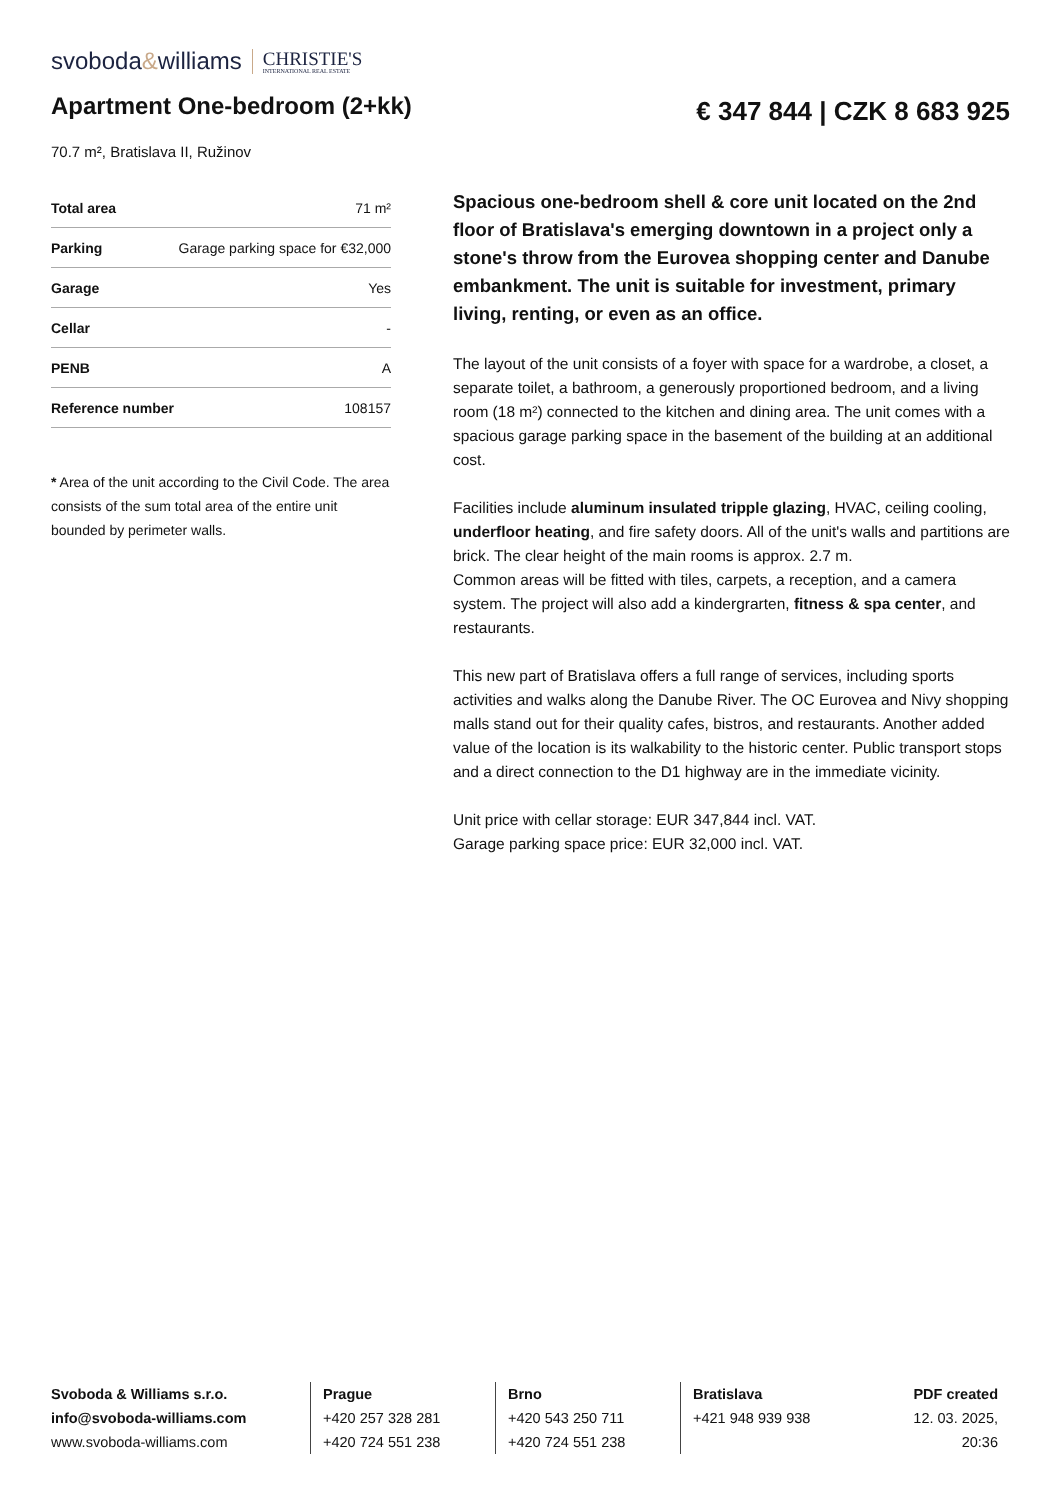svoboda&williams CHRISTIE'S
INTERNATIONAL REAL ESTATE
Apartment One-bedroom (2+kk)
€ 347 844 | CZK 8 683 925
70.7 m², Bratislava II, Ružinov
| Total area | 71 m² |
| Parking | Garage parking space for €32,000 |
| Garage | Yes |
| Cellar | - |
| PENB | A |
| Reference number | 108157 |
* Area of the unit according to the Civil Code. The area consists of the sum total area of the entire unit bounded by perimeter walls.
Spacious one-bedroom shell & core unit located on the 2nd floor of Bratislava's emerging downtown in a project only a stone's throw from the Eurovea shopping center and Danube embankment. The unit is suitable for investment, primary living, renting, or even as an office.
The layout of the unit consists of a foyer with space for a wardrobe, a closet, a separate toilet, a bathroom, a generously proportioned bedroom, and a living room (18 m²) connected to the kitchen and dining area. The unit comes with a spacious garage parking space in the basement of the building at an additional cost.
Facilities include aluminum insulated tripple glazing, HVAC, ceiling cooling, underfloor heating, and fire safety doors. All of the unit's walls and partitions are brick. The clear height of the main rooms is approx. 2.7 m.
Common areas will be fitted with tiles, carpets, a reception, and a camera system. The project will also add a kindergrarten, fitness & spa center, and restaurants.
This new part of Bratislava offers a full range of services, including sports activities and walks along the Danube River. The OC Eurovea and Nivy shopping malls stand out for their quality cafes, bistros, and restaurants. Another added value of the location is its walkability to the historic center. Public transport stops and a direct connection to the D1 highway are in the immediate vicinity.
Unit price with cellar storage: EUR 347,844 incl. VAT.
Garage parking space price: EUR 32,000 incl. VAT.
Svoboda & Williams s.r.o.
info@svoboda-williams.com
www.svoboda-williams.com
Prague
+420 257 328 281
+420 724 551 238
Brno
+420 543 250 711
+420 724 551 238
Bratislava
+421 948 939 938
PDF created
12. 03. 2025, 20:36